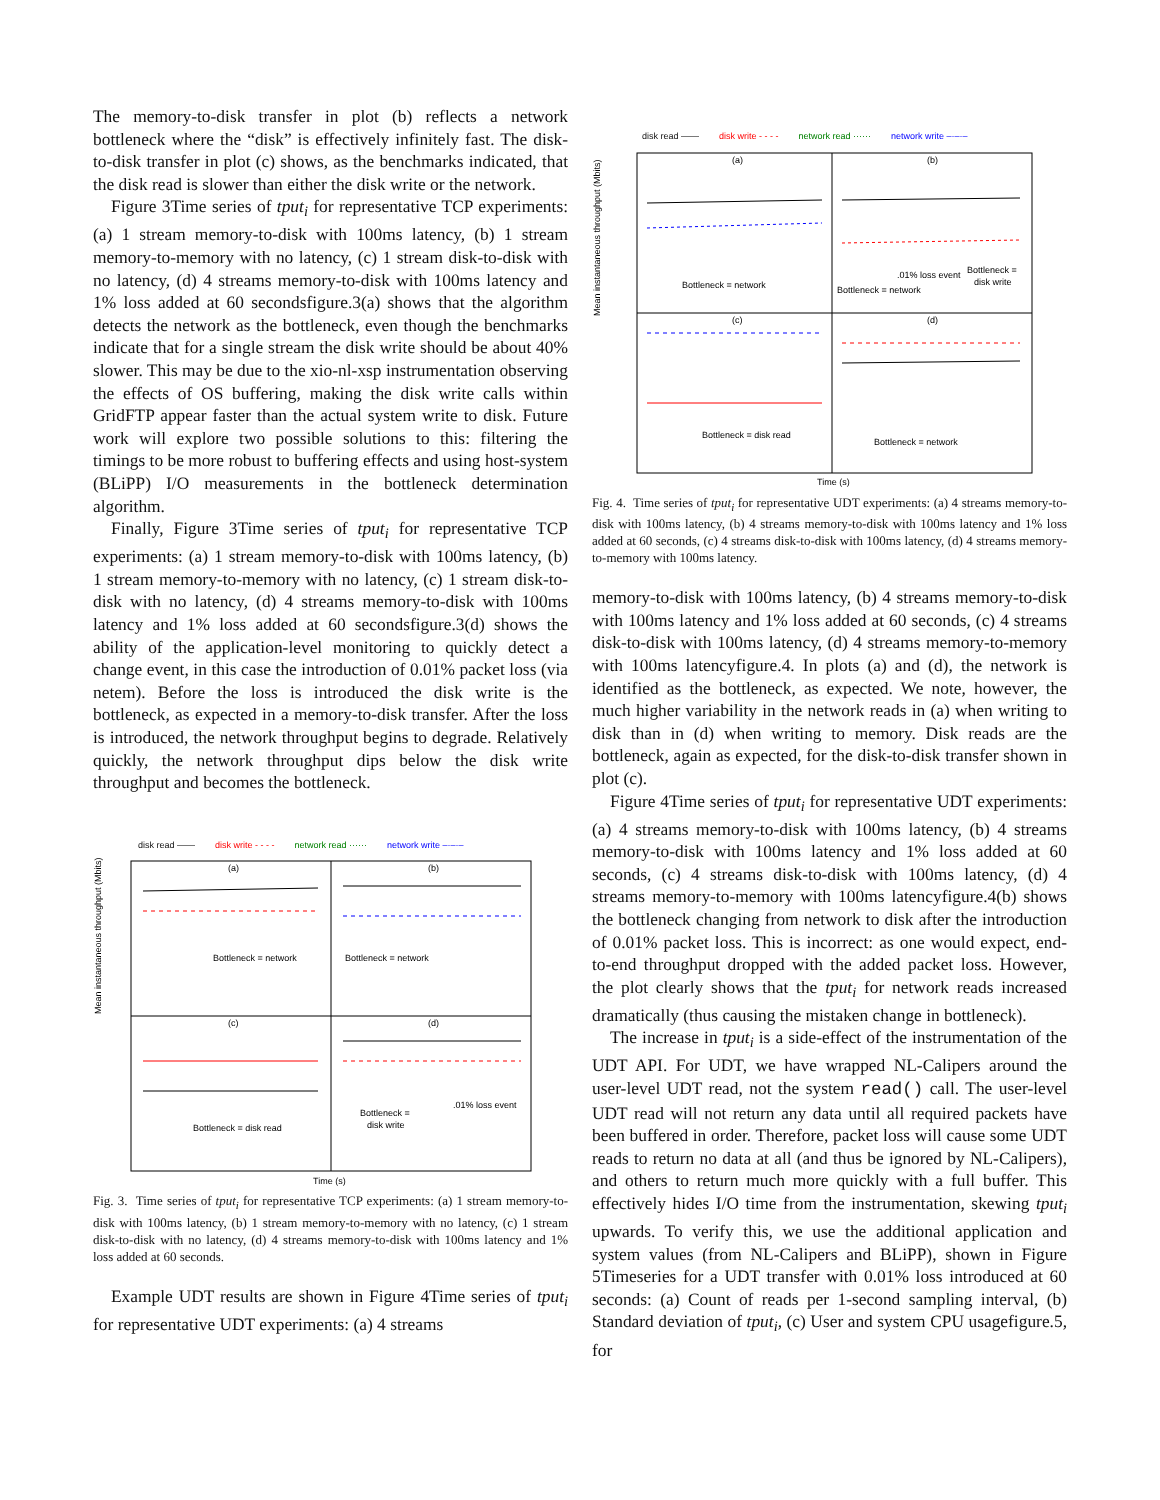The memory-to-disk transfer in plot (b) reflects a network bottleneck where the “disk” is effectively infinitely fast. The disk-to-disk transfer in plot (c) shows, as the benchmarks indicated, that the disk read is slower than either the disk write or the network.
Figure 3Time series of tput<sub>i</sub> for representative TCP experiments: (a) 1 stream memory-to-disk with 100ms latency, (b) 1 stream memory-to-memory with no latency, (c) 1 stream disk-to-disk with no latency, (d) 4 streams memory-to-disk with 100ms latency and 1% loss added at 60 secondsfigure.3(a) shows that the algorithm detects the network as the bottleneck, even though the benchmarks indicate that for a single stream the disk write should be about 40% slower. This may be due to the xio-nl-xsp instrumentation observing the effects of OS buffering, making the disk write calls within GridFTP appear faster than the actual system write to disk. Future work will explore two possible solutions to this: filtering the timings to be more robust to buffering effects and using host-system (BLiPP) I/O measurements in the bottleneck determination algorithm.
Finally, Figure 3Time series of tput<sub>i</sub> for representative TCP experiments: (a) 1 stream memory-to-disk with 100ms latency, (b) 1 stream memory-to-memory with no latency, (c) 1 stream disk-to-disk with no latency, (d) 4 streams memory-to-disk with 100ms latency and 1% loss added at 60 secondsfigure.3(d) shows the ability of the application-level monitoring to quickly detect a change event, in this case the introduction of 0.01% packet loss (via netem). Before the loss is introduced the disk write is the bottleneck, as expected in a memory-to-disk transfer. After the loss is introduced, the network throughput begins to degrade. Relatively quickly, the network throughput dips below the disk write throughput and becomes the bottleneck.
disk read —— disk write - - - - network read ······ network write –·–·–
(a)
(b)
(c)
(d)
Bottleneck = network
Bottleneck = network
Bottleneck = disk read
Bottleneck =
disk write
.01% loss event
Mean instantaneous throughput (Mbits)
Time (s)
Fig. 3. Time series of tput<sub>i</sub> for representative TCP experiments: (a) 1 stream memory-to-disk with 100ms latency, (b) 1 stream memory-to-memory with no latency, (c) 1 stream disk-to-disk with no latency, (d) 4 streams memory-to-disk with 100ms latency and 1% loss added at 60 seconds.
Example UDT results are shown in Figure 4Time series of tput<sub>i</sub> for representative UDT experiments: (a) 4 streams
disk read —— disk write - - - - network read ······ network write –·–·–
(a)
(b)
(c)
(d)
Bottleneck = network
Bottleneck = network
.01% loss event
Bottleneck =
disk write
Bottleneck = disk read
Bottleneck = network
Mean instantaneous throughput (Mbits)
Time (s)
Fig. 4. Time series of tput<sub>i</sub> for representative UDT experiments: (a) 4 streams memory-to-disk with 100ms latency, (b) 4 streams memory-to-disk with 100ms latency and 1% loss added at 60 seconds, (c) 4 streams disk-to-disk with 100ms latency, (d) 4 streams memory-to-memory with 100ms latency.
memory-to-disk with 100ms latency, (b) 4 streams memory-to-disk with 100ms latency and 1% loss added at 60 seconds, (c) 4 streams disk-to-disk with 100ms latency, (d) 4 streams memory-to-memory with 100ms latencyfigure.4. In plots (a) and (d), the network is identified as the bottleneck, as expected. We note, however, the much higher variability in the network reads in (a) when writing to disk than in (d) when writing to memory. Disk reads are the bottleneck, again as expected, for the disk-to-disk transfer shown in plot (c).
Figure 4Time series of tput<sub>i</sub> for representative UDT experiments: (a) 4 streams memory-to-disk with 100ms latency, (b) 4 streams memory-to-disk with 100ms latency and 1% loss added at 60 seconds, (c) 4 streams disk-to-disk with 100ms latency, (d) 4 streams memory-to-memory with 100ms latencyfigure.4(b) shows the bottleneck changing from network to disk after the introduction of 0.01% packet loss. This is incorrect: as one would expect, end-to-end throughput dropped with the added packet loss. However, the plot clearly shows that the tput<sub>i</sub> for network reads increased dramatically (thus causing the mistaken change in bottleneck).
The increase in tput<sub>i</sub> is a side-effect of the instrumentation of the UDT API. For UDT, we have wrapped NL-Calipers around the user-level UDT read, not the system read() call. The user-level UDT read will not return any data until all required packets have been buffered in order. Therefore, packet loss will cause some UDT reads to return no data at all (and thus be ignored by NL-Calipers), and others to return much more quickly with a full buffer. This effectively hides I/O time from the instrumentation, skewing tput<sub>i</sub> upwards. To verify this, we use the additional application and system values (from NL-Calipers and BLiPP), shown in Figure 5Timeseries for a UDT transfer with 0.01% loss introduced at 60 seconds: (a) Count of reads per 1-second sampling interval, (b) Standard deviation of tput<sub>i</sub>, (c) User and system CPU usagefigure.5, for